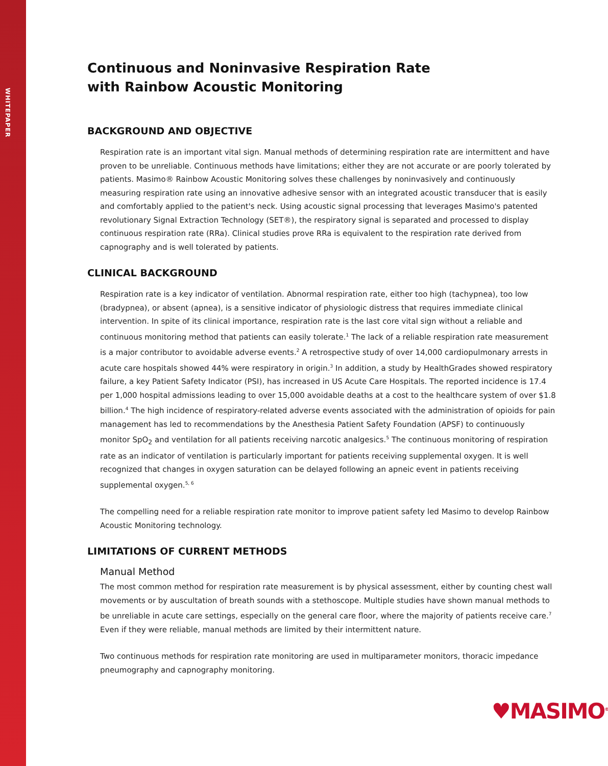WHITEPAPER
Continuous and Noninvasive Respiration Rate
with Rainbow Acoustic Monitoring
BACKGROUND AND OBJECTIVE
Respiration rate is an important vital sign. Manual methods of determining respiration rate are intermittent and have proven to be unreliable. Continuous methods have limitations; either they are not accurate or are poorly tolerated by patients. Masimo® Rainbow Acoustic Monitoring solves these challenges by noninvasively and continuously measuring respiration rate using an innovative adhesive sensor with an integrated acoustic transducer that is easily and comfortably applied to the patient's neck. Using acoustic signal processing that leverages Masimo's patented revolutionary Signal Extraction Technology (SET®), the respiratory signal is separated and processed to display continuous respiration rate (RRa). Clinical studies prove RRa is equivalent to the respiration rate derived from capnography and is well tolerated by patients.
CLINICAL BACKGROUND
Respiration rate is a key indicator of ventilation. Abnormal respiration rate, either too high (tachypnea), too low (bradypnea), or absent (apnea), is a sensitive indicator of physiologic distress that requires immediate clinical intervention. In spite of its clinical importance, respiration rate is the last core vital sign without a reliable and continuous monitoring method that patients can easily tolerate.<sup>1</sup> The lack of a reliable respiration rate measurement is a major contributor to avoidable adverse events.<sup>2</sup> A retrospective study of over 14,000 cardiopulmonary arrests in acute care hospitals showed 44% were respiratory in origin.<sup>3</sup> In addition, a study by HealthGrades showed respiratory failure, a key Patient Safety Indicator (PSI), has increased in US Acute Care Hospitals. The reported incidence is 17.4 per 1,000 hospital admissions leading to over 15,000 avoidable deaths at a cost to the healthcare system of over $1.8 billion.<sup>4</sup> The high incidence of respiratory-related adverse events associated with the administration of opioids for pain management has led to recommendations by the Anesthesia Patient Safety Foundation (APSF) to continuously monitor SpO<sub>2</sub> and ventilation for all patients receiving narcotic analgesics.<sup>5</sup> The continuous monitoring of respiration rate as an indicator of ventilation is particularly important for patients receiving supplemental oxygen. It is well recognized that changes in oxygen saturation can be delayed following an apneic event in patients receiving supplemental oxygen.<sup>5, 6</sup>
The compelling need for a reliable respiration rate monitor to improve patient safety led Masimo to develop Rainbow Acoustic Monitoring technology.
LIMITATIONS OF CURRENT METHODS
Manual Method
The most common method for respiration rate measurement is by physical assessment, either by counting chest wall movements or by auscultation of breath sounds with a stethoscope. Multiple studies have shown manual methods to be unreliable in acute care settings, especially on the general care floor, where the majority of patients receive care.<sup>7</sup> Even if they were reliable, manual methods are limited by their intermittent nature.
Two continuous methods for respiration rate monitoring are used in multiparameter monitors, thoracic impedance pneumography and capnography monitoring.
♥MASIMO<sup>®</sup>